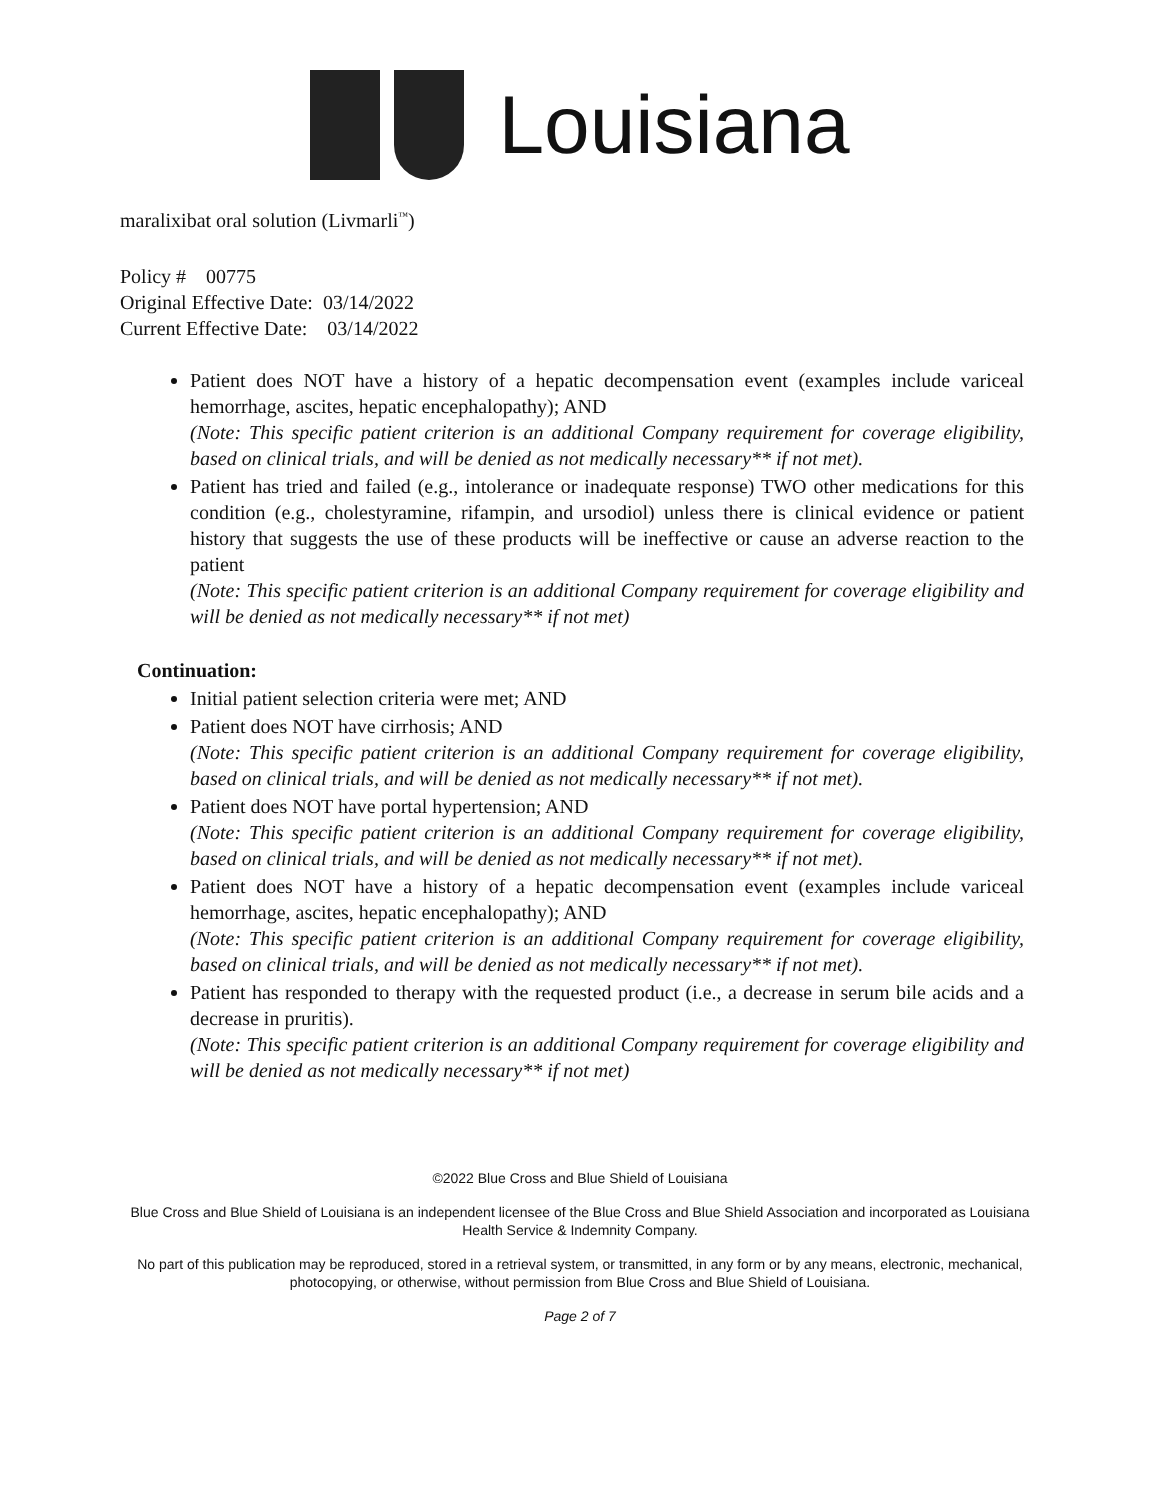Louisiana
maralixibat oral solution (Livmarli<sup>™</sup>)
Policy # 00775
Original Effective Date: 03/14/2022
Current Effective Date: 03/14/2022
Patient does NOT have a history of a hepatic decompensation event (examples include variceal hemorrhage, ascites, hepatic encephalopathy); AND
(Note: This specific patient criterion is an additional Company requirement for coverage eligibility, based on clinical trials, and will be denied as not medically necessary** if not met).
Patient has tried and failed (e.g., intolerance or inadequate response) TWO other medications for this condition (e.g., cholestyramine, rifampin, and ursodiol) unless there is clinical evidence or patient history that suggests the use of these products will be ineffective or cause an adverse reaction to the patient
(Note: This specific patient criterion is an additional Company requirement for coverage eligibility and will be denied as not medically necessary** if not met)
Continuation:
Initial patient selection criteria were met; AND
Patient does NOT have cirrhosis; AND
(Note: This specific patient criterion is an additional Company requirement for coverage eligibility, based on clinical trials, and will be denied as not medically necessary** if not met).
Patient does NOT have portal hypertension; AND
(Note: This specific patient criterion is an additional Company requirement for coverage eligibility, based on clinical trials, and will be denied as not medically necessary** if not met).
Patient does NOT have a history of a hepatic decompensation event (examples include variceal hemorrhage, ascites, hepatic encephalopathy); AND
(Note: This specific patient criterion is an additional Company requirement for coverage eligibility, based on clinical trials, and will be denied as not medically necessary** if not met).
Patient has responded to therapy with the requested product (i.e., a decrease in serum bile acids and a decrease in pruritis).
(Note: This specific patient criterion is an additional Company requirement for coverage eligibility and will be denied as not medically necessary** if not met)
©2022 Blue Cross and Blue Shield of Louisiana
Blue Cross and Blue Shield of Louisiana is an independent licensee of the Blue Cross and Blue Shield Association and incorporated as Louisiana Health Service & Indemnity Company.
No part of this publication may be reproduced, stored in a retrieval system, or transmitted, in any form or by any means, electronic, mechanical, photocopying, or otherwise, without permission from Blue Cross and Blue Shield of Louisiana.
Page 2 of 7